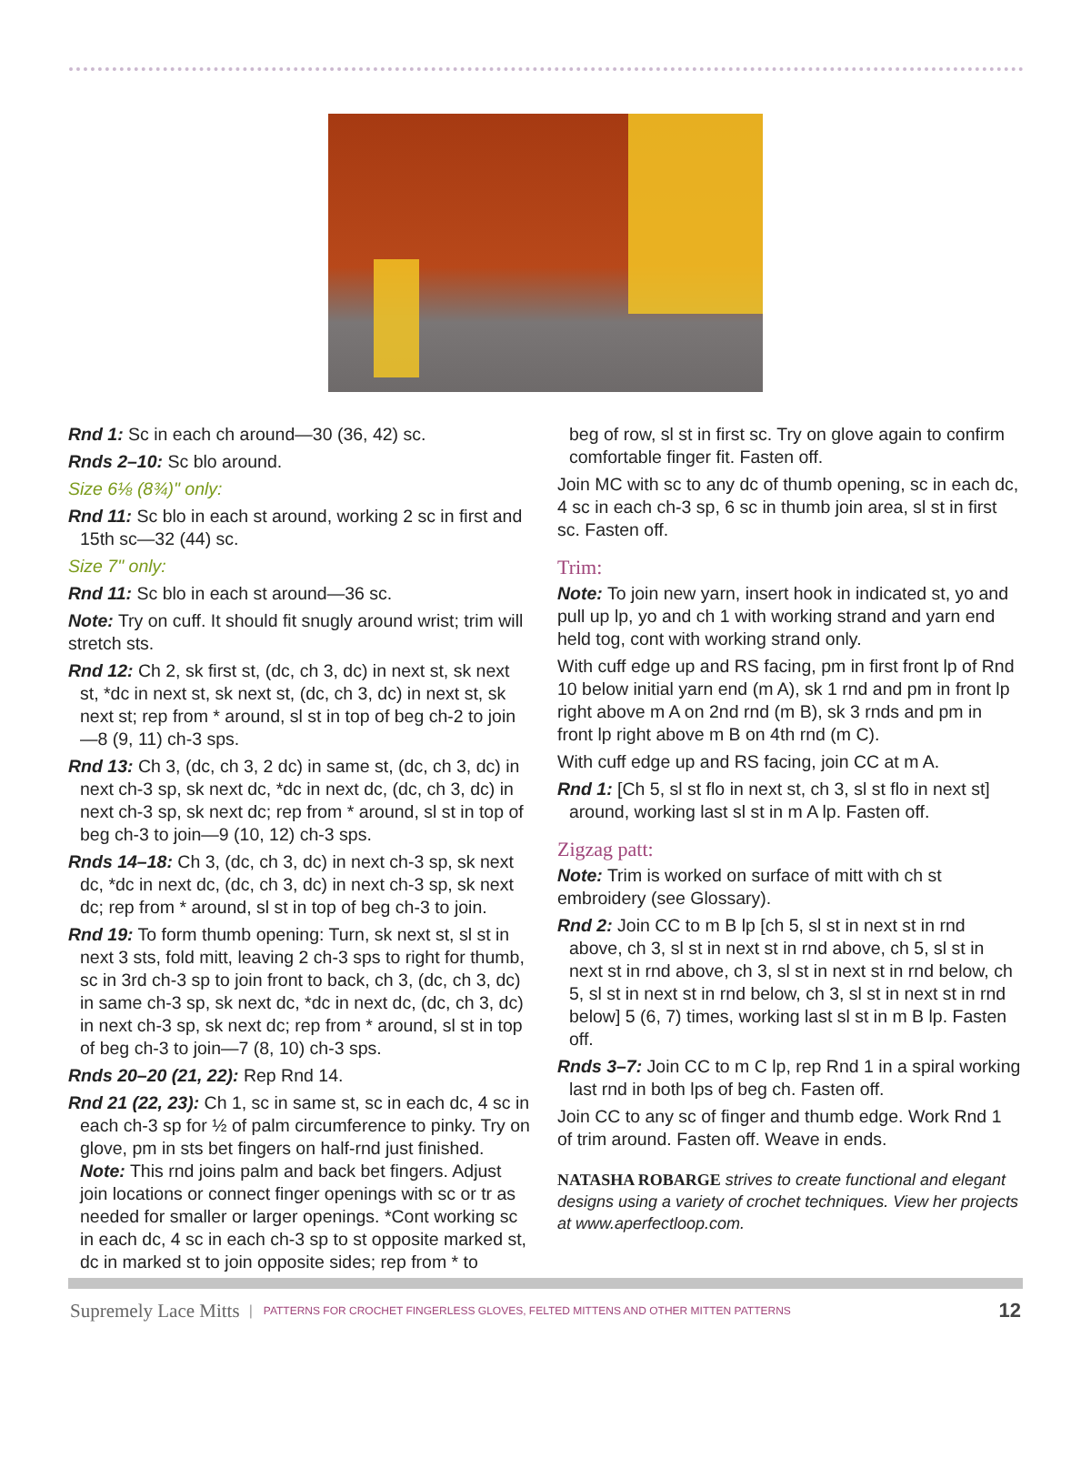Rnd 1: Sc in each ch around—30 (36, 42) sc.
Rnds 2–10: Sc blo around.
Size 6⅛ (8¾)" only:
Rnd 11: Sc blo in each st around, working 2 sc in first and 15th sc—32 (44) sc.
Size 7" only:
Rnd 11: Sc blo in each st around—36 sc.
Note: Try on cuff. It should fit snugly around wrist; trim will stretch sts.
Rnd 12: Ch 2, sk first st, (dc, ch 3, dc) in next st, sk next st, *dc in next st, sk next st, (dc, ch 3, dc) in next st, sk next st; rep from * around, sl st in top of beg ch-2 to join—8 (9, 11) ch-3 sps.
Rnd 13: Ch 3, (dc, ch 3, 2 dc) in same st, (dc, ch 3, dc) in next ch-3 sp, sk next dc, *dc in next dc, (dc, ch 3, dc) in next ch-3 sp, sk next dc; rep from * around, sl st in top of beg ch-3 to join—9 (10, 12) ch-3 sps.
Rnds 14–18: Ch 3, (dc, ch 3, dc) in next ch-3 sp, sk next dc, *dc in next dc, (dc, ch 3, dc) in next ch-3 sp, sk next dc; rep from * around, sl st in top of beg ch-3 to join.
Rnd 19: To form thumb opening: Turn, sk next st, sl st in next 3 sts, fold mitt, leaving 2 ch-3 sps to right for thumb, sc in 3rd ch-3 sp to join front to back, ch 3, (dc, ch 3, dc) in same ch-3 sp, sk next dc, *dc in next dc, (dc, ch 3, dc) in next ch-3 sp, sk next dc; rep from * around, sl st in top of beg ch-3 to join—7 (8, 10) ch-3 sps.
Rnds 20–20 (21, 22): Rep Rnd 14.
Rnd 21 (22, 23): Ch 1, sc in same st, sc in each dc, 4 sc in each ch-3 sp for ½ of palm circumference to pinky. Try on glove, pm in sts bet fingers on half-rnd just finished. Note: This rnd joins palm and back bet fingers. Adjust join locations or connect finger openings with sc or tr as needed for smaller or larger openings. *Cont working sc in each dc, 4 sc in each ch-3 sp to st opposite marked st, dc in marked st to join opposite sides; rep from * to
beg of row, sl st in first sc. Try on glove again to confirm comfortable finger fit. Fasten off.
Join MC with sc to any dc of thumb opening, sc in each dc, 4 sc in each ch-3 sp, 6 sc in thumb join area, sl st in first sc. Fasten off.
Trim:
Note: To join new yarn, insert hook in indicated st, yo and pull up lp, yo and ch 1 with working strand and yarn end held tog, cont with working strand only.
With cuff edge up and RS facing, pm in first front lp of Rnd 10 below initial yarn end (m A), sk 1 rnd and pm in front lp right above m A on 2nd rnd (m B), sk 3 rnds and pm in front lp right above m B on 4th rnd (m C).
With cuff edge up and RS facing, join CC at m A.
Rnd 1: [Ch 5, sl st flo in next st, ch 3, sl st flo in next st] around, working last sl st in m A lp. Fasten off.
Zigzag patt:
Note: Trim is worked on surface of mitt with ch st embroidery (see Glossary).
Rnd 2: Join CC to m B lp [ch 5, sl st in next st in rnd above, ch 3, sl st in next st in rnd above, ch 5, sl st in next st in rnd above, ch 3, sl st in next st in rnd below, ch 5, sl st in next st in rnd below, ch 3, sl st in next st in rnd below] 5 (6, 7) times, working last sl st in m B lp. Fasten off.
Rnds 3–7: Join CC to m C lp, rep Rnd 1 in a spiral working last rnd in both lps of beg ch. Fasten off.
Join CC to any sc of finger and thumb edge. Work Rnd 1 of trim around. Fasten off. Weave in ends.
NATASHA ROBARGE strives to create functional and elegant designs using a variety of crochet techniques. View her projects at www.aperfectloop.com.
Supremely Lace Mitts | PATTERNS FOR CROCHET FINGERLESS GLOVES, FELTED MITTENS AND OTHER MITTEN PATTERNS 12